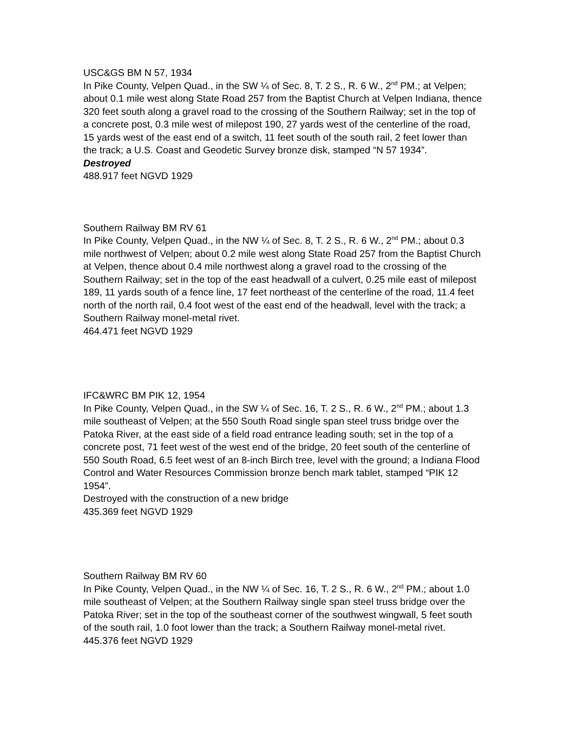USC&GS BM N 57, 1934
In Pike County, Velpen Quad., in the SW ¼ of Sec. 8, T. 2 S., R. 6 W., 2<sup>nd</sup> PM.; at Velpen; about 0.1 mile west along State Road 257 from the Baptist Church at Velpen Indiana, thence 320 feet south along a gravel road to the crossing of the Southern Railway; set in the top of a concrete post, 0.3 mile west of milepost 190, 27 yards west of the centerline of the road, 15 yards west of the east end of a switch, 11 feet south of the south rail, 2 feet lower than the track; a U.S. Coast and Geodetic Survey bronze disk, stamped “N 57 1934”.
Destroyed
488.917 feet NGVD 1929
Southern Railway BM RV 61
In Pike County, Velpen Quad., in the NW ¼ of Sec. 8, T. 2 S., R. 6 W., 2<sup>nd</sup> PM.; about 0.3 mile northwest of Velpen; about 0.2 mile west along State Road 257 from the Baptist Church at Velpen, thence about 0.4 mile northwest along a gravel road to the crossing of the Southern Railway; set in the top of the east headwall of a culvert, 0.25 mile east of milepost 189, 11 yards south of a fence line, 17 feet northeast of the centerline of the road, 11.4 feet north of the north rail, 0.4 foot west of the east end of the headwall, level with the track; a Southern Railway monel-metal rivet.
464.471 feet NGVD 1929
IFC&WRC BM PIK 12, 1954
In Pike County, Velpen Quad., in the SW ¼ of Sec. 16, T. 2 S., R. 6 W., 2<sup>nd</sup> PM.; about 1.3 mile southeast of Velpen; at the 550 South Road single span steel truss bridge over the Patoka River, at the east side of a field road entrance leading south; set in the top of a concrete post, 71 feet west of the west end of the bridge, 20 feet south of the centerline of 550 South Road, 6.5 feet west of an 8-inch Birch tree, level with the ground; a Indiana Flood Control and Water Resources Commission bronze bench mark tablet, stamped “PIK 12 1954”.
Destroyed with the construction of a new bridge
435.369 feet NGVD 1929
Southern Railway BM RV 60
In Pike County, Velpen Quad., in the NW ¼ of Sec. 16, T. 2 S., R. 6 W., 2<sup>nd</sup> PM.; about 1.0 mile southeast of Velpen; at the Southern Railway single span steel truss bridge over the Patoka River; set in the top of the southeast corner of the southwest wingwall, 5 feet south of the south rail, 1.0 foot lower than the track; a Southern Railway monel-metal rivet.
445.376 feet NGVD 1929